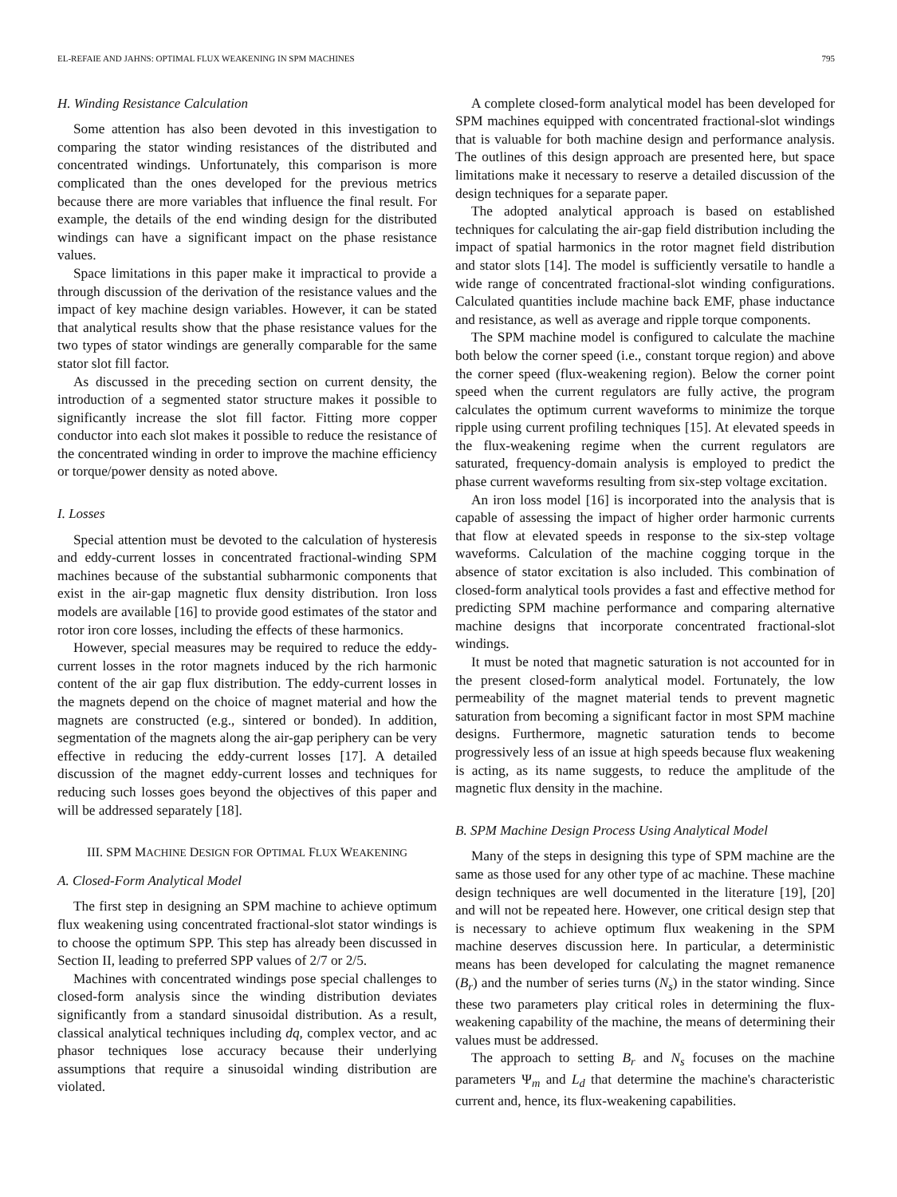EL-REFAIE AND JAHNS: OPTIMAL FLUX WEAKENING IN SPM MACHINES 795
H. Winding Resistance Calculation
Some attention has also been devoted in this investigation to comparing the stator winding resistances of the distributed and concentrated windings. Unfortunately, this comparison is more complicated than the ones developed for the previous metrics because there are more variables that influence the final result. For example, the details of the end winding design for the distributed windings can have a significant impact on the phase resistance values.
Space limitations in this paper make it impractical to provide a through discussion of the derivation of the resistance values and the impact of key machine design variables. However, it can be stated that analytical results show that the phase resistance values for the two types of stator windings are generally comparable for the same stator slot fill factor.
As discussed in the preceding section on current density, the introduction of a segmented stator structure makes it possible to significantly increase the slot fill factor. Fitting more copper conductor into each slot makes it possible to reduce the resistance of the concentrated winding in order to improve the machine efficiency or torque/power density as noted above.
I. Losses
Special attention must be devoted to the calculation of hysteresis and eddy-current losses in concentrated fractional-winding SPM machines because of the substantial subharmonic components that exist in the air-gap magnetic flux density distribution. Iron loss models are available [16] to provide good estimates of the stator and rotor iron core losses, including the effects of these harmonics.
However, special measures may be required to reduce the eddy-current losses in the rotor magnets induced by the rich harmonic content of the air gap flux distribution. The eddy-current losses in the magnets depend on the choice of magnet material and how the magnets are constructed (e.g., sintered or bonded). In addition, segmentation of the magnets along the air-gap periphery can be very effective in reducing the eddy-current losses [17]. A detailed discussion of the magnet eddy-current losses and techniques for reducing such losses goes beyond the objectives of this paper and will be addressed separately [18].
III. SPM MACHINE DESIGN FOR OPTIMAL FLUX WEAKENING
A. Closed-Form Analytical Model
The first step in designing an SPM machine to achieve optimum flux weakening using concentrated fractional-slot stator windings is to choose the optimum SPP. This step has already been discussed in Section II, leading to preferred SPP values of 2/7 or 2/5.
Machines with concentrated windings pose special challenges to closed-form analysis since the winding distribution deviates significantly from a standard sinusoidal distribution. As a result, classical analytical techniques including dq, complex vector, and ac phasor techniques lose accuracy because their underlying assumptions that require a sinusoidal winding distribution are violated.
A complete closed-form analytical model has been developed for SPM machines equipped with concentrated fractional-slot windings that is valuable for both machine design and performance analysis. The outlines of this design approach are presented here, but space limitations make it necessary to reserve a detailed discussion of the design techniques for a separate paper.
The adopted analytical approach is based on established techniques for calculating the air-gap field distribution including the impact of spatial harmonics in the rotor magnet field distribution and stator slots [14]. The model is sufficiently versatile to handle a wide range of concentrated fractional-slot winding configurations. Calculated quantities include machine back EMF, phase inductance and resistance, as well as average and ripple torque components.
The SPM machine model is configured to calculate the machine both below the corner speed (i.e., constant torque region) and above the corner speed (flux-weakening region). Below the corner point speed when the current regulators are fully active, the program calculates the optimum current waveforms to minimize the torque ripple using current profiling techniques [15]. At elevated speeds in the flux-weakening regime when the current regulators are saturated, frequency-domain analysis is employed to predict the phase current waveforms resulting from six-step voltage excitation.
An iron loss model [16] is incorporated into the analysis that is capable of assessing the impact of higher order harmonic currents that flow at elevated speeds in response to the six-step voltage waveforms. Calculation of the machine cogging torque in the absence of stator excitation is also included. This combination of closed-form analytical tools provides a fast and effective method for predicting SPM machine performance and comparing alternative machine designs that incorporate concentrated fractional-slot windings.
It must be noted that magnetic saturation is not accounted for in the present closed-form analytical model. Fortunately, the low permeability of the magnet material tends to prevent magnetic saturation from becoming a significant factor in most SPM machine designs. Furthermore, magnetic saturation tends to become progressively less of an issue at high speeds because flux weakening is acting, as its name suggests, to reduce the amplitude of the magnetic flux density in the machine.
B. SPM Machine Design Process Using Analytical Model
Many of the steps in designing this type of SPM machine are the same as those used for any other type of ac machine. These machine design techniques are well documented in the literature [19], [20] and will not be repeated here. However, one critical design step that is necessary to achieve optimum flux weakening in the SPM machine deserves discussion here. In particular, a deterministic means has been developed for calculating the magnet remanence (B<sub>r</sub>) and the number of series turns (N<sub>s</sub>) in the stator winding. Since these two parameters play critical roles in determining the flux-weakening capability of the machine, the means of determining their values must be addressed.
The approach to setting B<sub>r</sub> and N<sub>s</sub> focuses on the machine parameters Ψ<sub>m</sub> and L<sub>d</sub> that determine the machine's characteristic current and, hence, its flux-weakening capabilities.